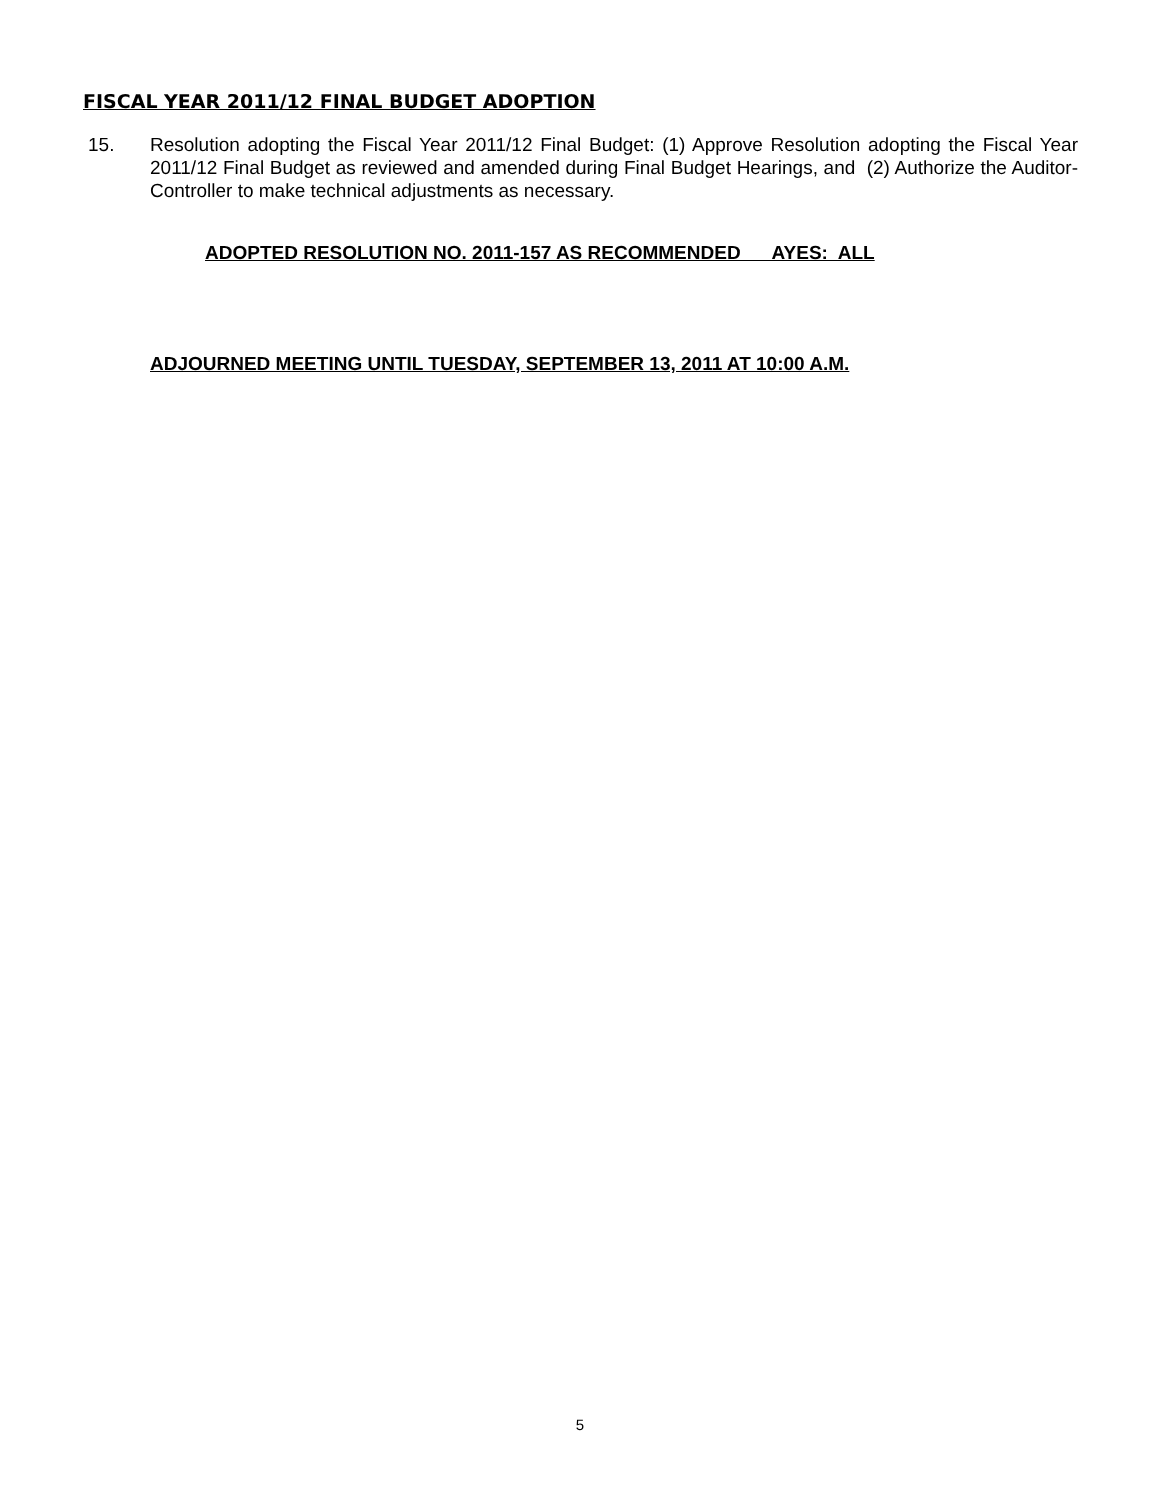FISCAL YEAR 2011/12 FINAL BUDGET ADOPTION
15. Resolution adopting the Fiscal Year 2011/12 Final Budget: (1) Approve Resolution adopting the Fiscal Year 2011/12 Final Budget as reviewed and amended during Final Budget Hearings, and (2) Authorize the Auditor-Controller to make technical adjustments as necessary.
ADOPTED RESOLUTION NO. 2011-157 AS RECOMMENDED AYES: ALL
ADJOURNED MEETING UNTIL TUESDAY, SEPTEMBER 13, 2011 AT 10:00 A.M.
5